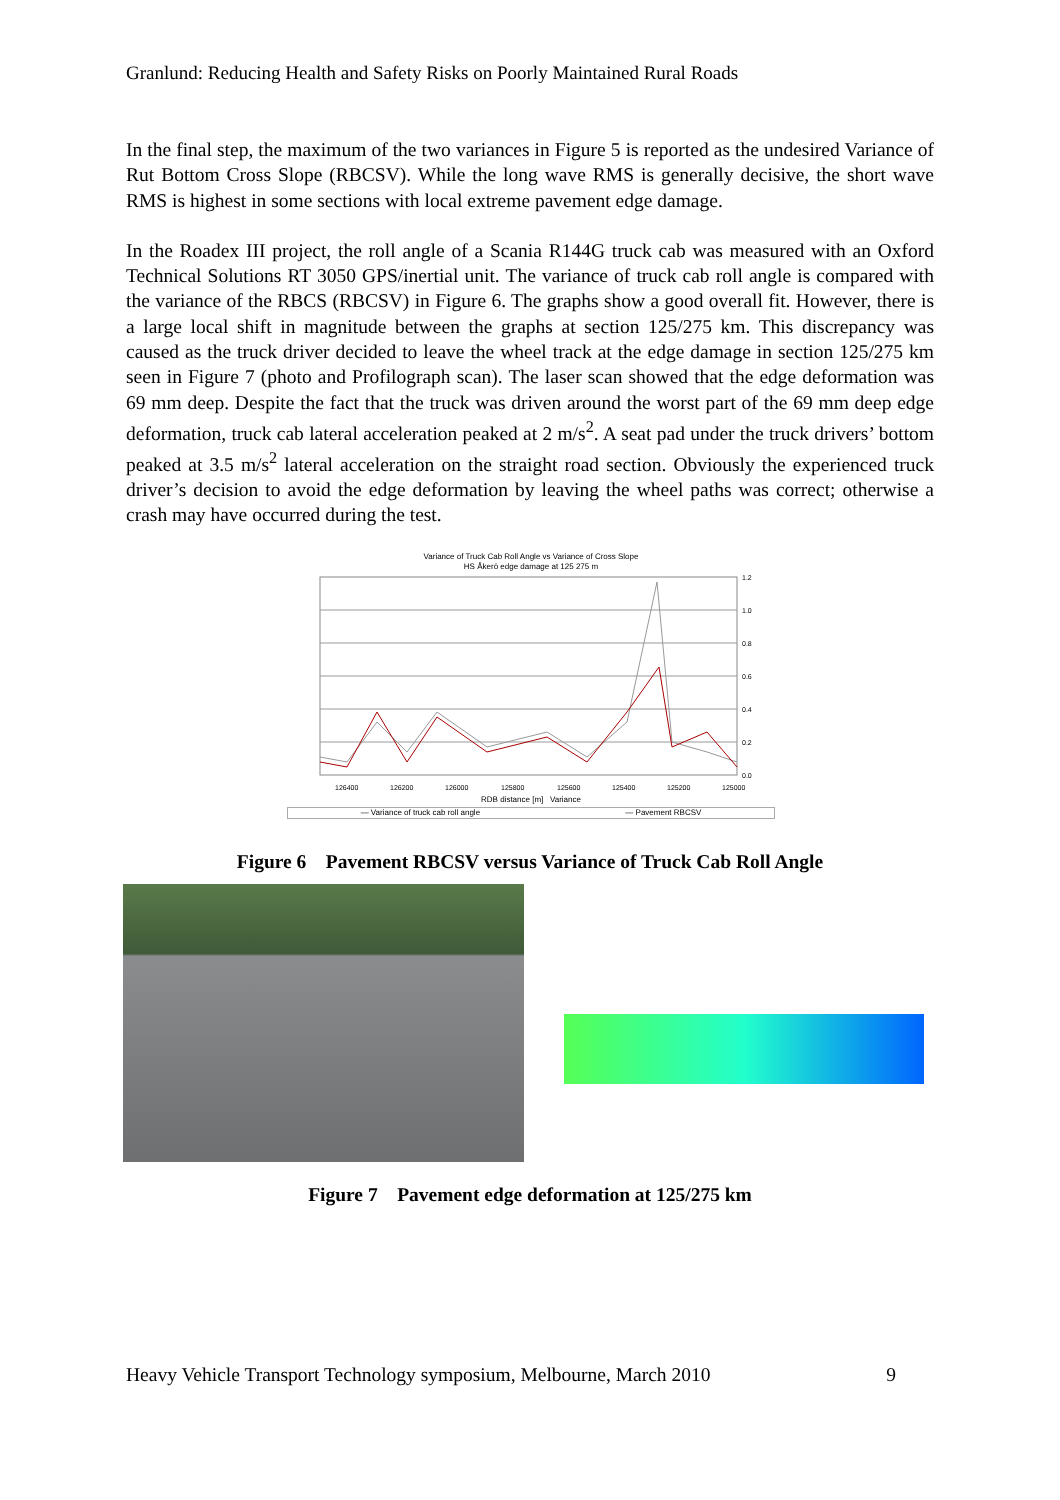Granlund: Reducing Health and Safety Risks on Poorly Maintained Rural Roads
In the final step, the maximum of the two variances in Figure 5 is reported as the undesired Variance of Rut Bottom Cross Slope (RBCSV). While the long wave RMS is generally decisive, the short wave RMS is highest in some sections with local extreme pavement edge damage.
In the Roadex III project, the roll angle of a Scania R144G truck cab was measured with an Oxford Technical Solutions RT 3050 GPS/inertial unit. The variance of truck cab roll angle is compared with the variance of the RBCS (RBCSV) in Figure 6. The graphs show a good overall fit. However, there is a large local shift in magnitude between the graphs at section 125/275 km. This discrepancy was caused as the truck driver decided to leave the wheel track at the edge damage in section 125/275 km seen in Figure 7 (photo and Profilograph scan). The laser scan showed that the edge deformation was 69 mm deep. Despite the fact that the truck was driven around the worst part of the 69 mm deep edge deformation, truck cab lateral acceleration peaked at 2 m/s<sup>2</sup>. A seat pad under the truck drivers’ bottom peaked at 3.5 m/s<sup>2</sup> lateral acceleration on the straight road section. Obviously the experienced truck driver’s decision to avoid the edge deformation by leaving the wheel paths was correct; otherwise a crash may have occurred during the test.
Variance of Truck Cab Roll Angle vs Variance of Cross Slope
HS Åkerö edge damage at 125 275 m
1.2
1.0
0.8
0.6
0.4
0.2
0.0
126400
126200
126000
125800
125600
125400
125200
125000
RDB distance [m] Variance
— Variance of truck cab roll angle — Pavement RBCSV
Figure 6 Pavement RBCSV versus Variance of Truck Cab Roll Angle
Figure 7 Pavement edge deformation at 125/275 km
Heavy Vehicle Transport Technology symposium, Melbourne, March 2010 9